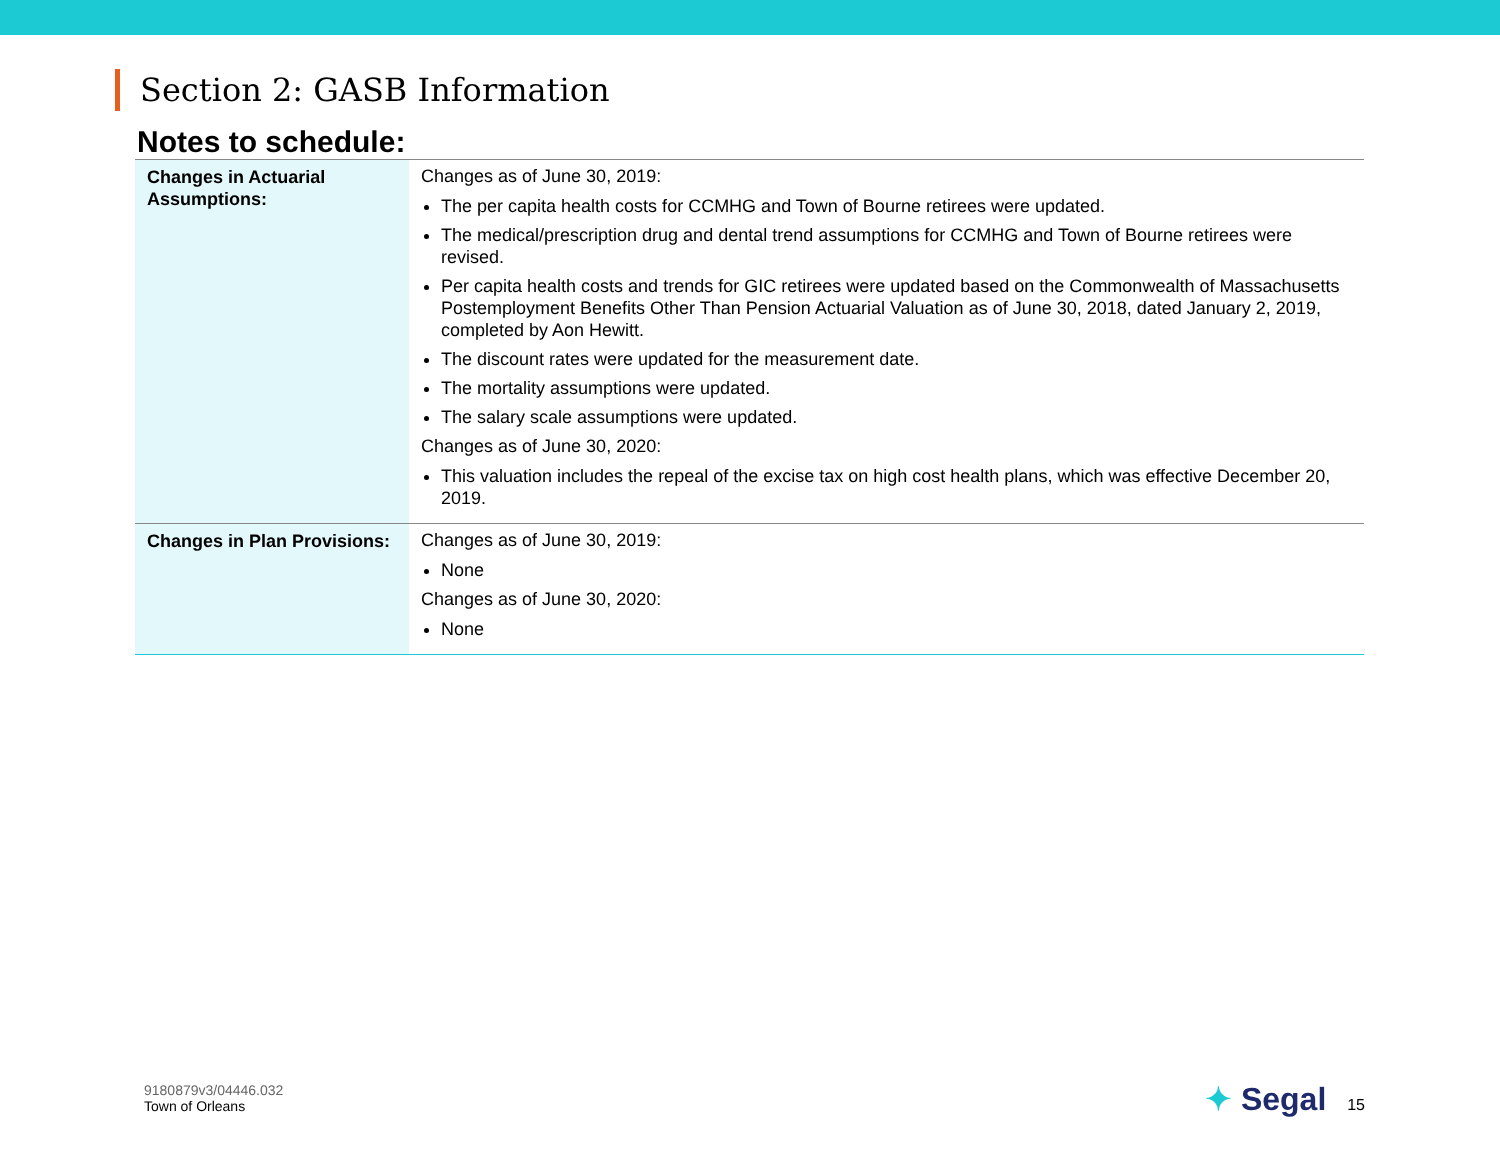Section 2: GASB Information
Notes to schedule:
| Changes in Actuarial Assumptions: | Changes as of June 30, 2019: The per capita health costs for CCMHG and Town of Bourne retirees were updated. The medical/prescription drug and dental trend assumptions for CCMHG and Town of Bourne retirees were revised. Per capita health costs and trends for GIC retirees were updated based on the Commonwealth of Massachusetts Postemployment Benefits Other Than Pension Actuarial Valuation as of June 30, 2018, dated January 2, 2019, completed by Aon Hewitt. The discount rates were updated for the measurement date. The mortality assumptions were updated. The salary scale assumptions were updated. Changes as of June 30, 2020: This valuation includes the repeal of the excise tax on high cost health plans, which was effective December 20, 2019. |
| Changes in Plan Provisions: | Changes as of June 30, 2019: None Changes as of June 30, 2020: None |
9180879v3/04446.032
Town of Orleans
✦ Segal 15